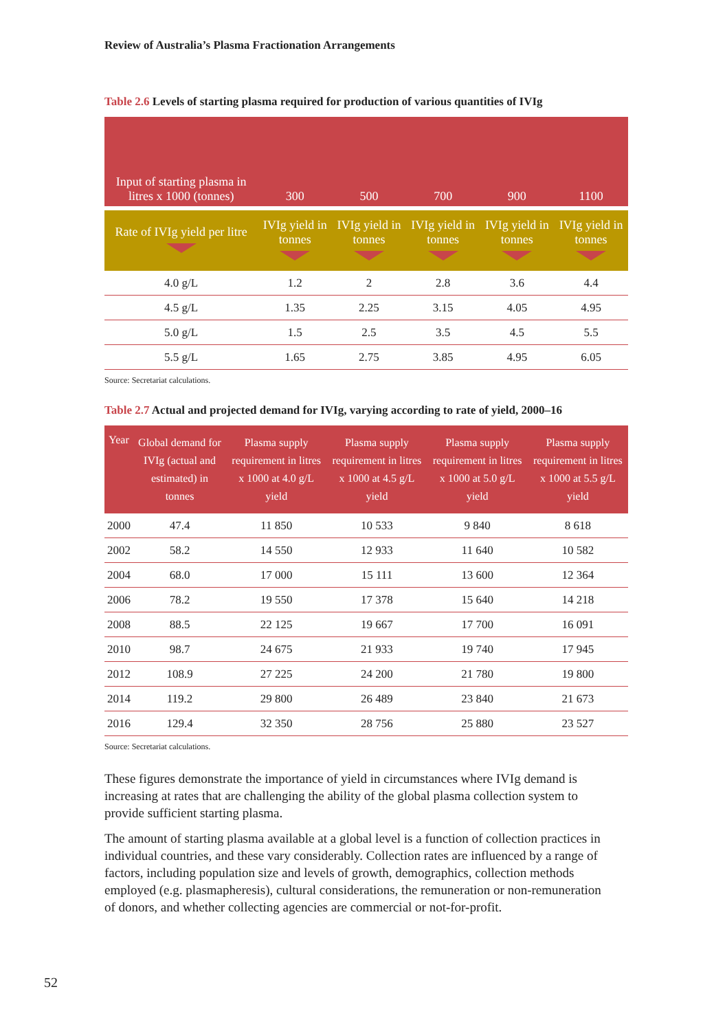Review of Australia’s Plasma Fractionation Arrangements
Table 2.6 Levels of starting plasma required for production of various quantities of IVIg
| Input of starting plasma in litres x 1000 (tonnes) | 300 | 500 | 700 | 900 | 1100 |
| --- | --- | --- | --- | --- | --- |
| Rate of IVIg yield per litre | IVIg yield in tonnes | IVIg yield in tonnes | IVIg yield in tonnes | IVIg yield in tonnes | IVIg yield in tonnes |
| 4.0 g/L | 1.2 | 2 | 2.8 | 3.6 | 4.4 |
| 4.5 g/L | 1.35 | 2.25 | 3.15 | 4.05 | 4.95 |
| 5.0 g/L | 1.5 | 2.5 | 3.5 | 4.5 | 5.5 |
| 5.5 g/L | 1.65 | 2.75 | 3.85 | 4.95 | 6.05 |
Source: Secretariat calculations.
Table 2.7 Actual and projected demand for IVIg, varying according to rate of yield, 2000–16
| Year | Global demand for IVIg (actual and estimated) in tonnes | Plasma supply requirement in litres x 1000 at 4.0 g/L yield | Plasma supply requirement in litres x 1000 at 4.5 g/L yield | Plasma supply requirement in litres x 1000 at 5.0 g/L yield | Plasma supply requirement in litres x 1000 at 5.5 g/L yield |
| --- | --- | --- | --- | --- | --- |
| 2000 | 47.4 | 11 850 | 10 533 | 9 840 | 8 618 |
| 2002 | 58.2 | 14 550 | 12 933 | 11 640 | 10 582 |
| 2004 | 68.0 | 17 000 | 15 111 | 13 600 | 12 364 |
| 2006 | 78.2 | 19 550 | 17 378 | 15 640 | 14 218 |
| 2008 | 88.5 | 22 125 | 19 667 | 17 700 | 16 091 |
| 2010 | 98.7 | 24 675 | 21 933 | 19 740 | 17 945 |
| 2012 | 108.9 | 27 225 | 24 200 | 21 780 | 19 800 |
| 2014 | 119.2 | 29 800 | 26 489 | 23 840 | 21 673 |
| 2016 | 129.4 | 32 350 | 28 756 | 25 880 | 23 527 |
Source: Secretariat calculations.
These figures demonstrate the importance of yield in circumstances where IVIg demand is increasing at rates that are challenging the ability of the global plasma collection system to provide sufficient starting plasma.
The amount of starting plasma available at a global level is a function of collection practices in individual countries, and these vary considerably. Collection rates are influenced by a range of factors, including population size and levels of growth, demographics, collection methods employed (e.g. plasmapheresis), cultural considerations, the remuneration or non-remuneration of donors, and whether collecting agencies are commercial or not-for-profit.
52